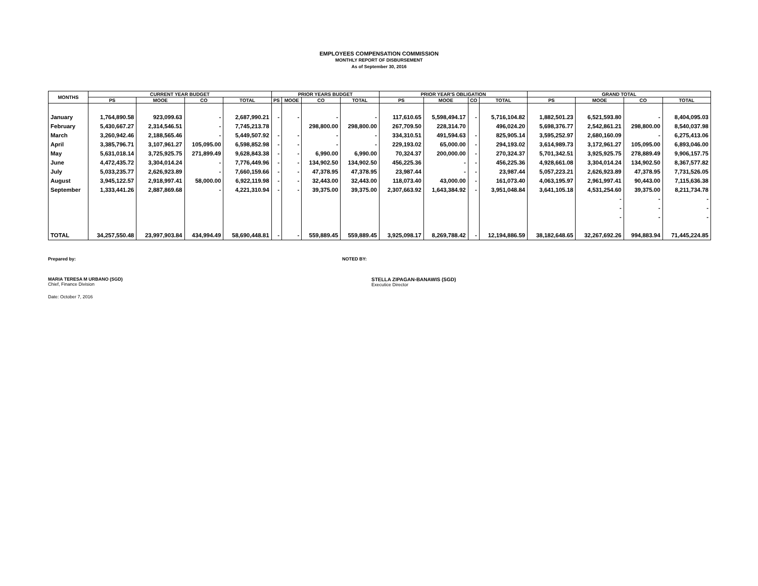EMPLOYEES COMPENSATION COMMISSION
MONTHLY REPORT OF DISBURSEMENT
As of September 30, 2016
| MONTHS | CURRENT YEAR BUDGET | | | | PRIOR YEARS BUDGET | | | | PRIOR YEAR'S OBLIGATION | | | | GRAND TOTAL | | | |
| --- | --- | --- | --- | --- | --- | --- | --- | --- | --- | --- | --- | --- | --- | --- | --- | --- |
| | PS | MOOE | CO | TOTAL | PS | MOOE | CO | TOTAL | PS | MOOE | CO | TOTAL | PS | MOOE | CO | TOTAL |
| January | 1,764,890.58 | 923,099.63 | - | 2,687,990.21 | - | - | - | - | 117,610.65 | 5,598,494.17 | - | 5,716,104.82 | 1,882,501.23 | 6,521,593.80 | - | 8,404,095.03 |
| February | 5,430,667.27 | 2,314,546.51 | - | 7,745,213.78 | | | 298,800.00 | 298,800.00 | 267,709.50 | 228,314.70 | | 496,024.20 | 5,698,376.77 | 2,542,861.21 | 298,800.00 | 8,540,037.98 |
| March | 3,260,942.46 | 2,188,565.46 | - | 5,449,507.92 | - | - | - | - | 334,310.51 | 491,594.63 | - | 825,905.14 | 3,595,252.97 | 2,680,160.09 | - | 6,275,413.06 |
| April | 3,385,796.71 | 3,107,961.27 | 105,095.00 | 6,598,852.98 | - | - | - | - | 229,193.02 | 65,000.00 | - | 294,193.02 | 3,614,989.73 | 3,172,961.27 | 105,095.00 | 6,893,046.00 |
| May | 5,631,018.14 | 3,725,925.75 | 271,899.49 | 9,628,843.38 | - | - | 6,990.00 | 6,990.00 | 70,324.37 | 200,000.00 | - | 270,324.37 | 5,701,342.51 | 3,925,925.75 | 278,889.49 | 9,906,157.75 |
| June | 4,472,435.72 | 3,304,014.24 | - | 7,776,449.96 | - | - | 134,902.50 | 134,902.50 | 456,225.36 | - | - | 456,225.36 | 4,928,661.08 | 3,304,014.24 | 134,902.50 | 8,367,577.82 |
| July | 5,033,235.77 | 2,626,923.89 | - | 7,660,159.66 | - | - | 47,378.95 | 47,378.95 | 23,987.44 | - | - | 23,987.44 | 5,057,223.21 | 2,626,923.89 | 47,378.95 | 7,731,526.05 |
| August | 3,945,122.57 | 2,918,997.41 | 58,000.00 | 6,922,119.98 | - | - | 32,443.00 | 32,443.00 | 118,073.40 | 43,000.00 | - | 161,073.40 | 4,063,195.97 | 2,961,997.41 | 90,443.00 | 7,115,636.38 |
| September | 1,333,441.26 | 2,887,869.68 | - | 4,221,310.94 | - | - | 39,375.00 | 39,375.00 | 2,307,663.92 | 1,643,384.92 | - | 3,951,048.84 | 3,641,105.18 | 4,531,254.60 | 39,375.00 | 8,211,734.78 |
| | | | | | | | | | | | | | | - | - | - |
| | | | | | | | | | | | | | | - | - | - |
| | | | | | | | | | | | | | | - | - | - |
| TOTAL | 34,257,550.48 | 23,997,903.84 | 434,994.49 | 58,690,448.81 | - | - | 559,889.45 | 559,889.45 | 3,925,098.17 | 8,269,788.42 | - | 12,194,886.59 | 38,182,648.65 | 32,267,692.26 | 994,883.94 | 71,445,224.85 |
Prepared by: NOTED BY:
MARIA TERESA M URBANO (SGD)
Chief, Finance Division
STELLA ZIPAGAN-BANAWIS (SGD)
Executice Director
Date: October 7, 2016